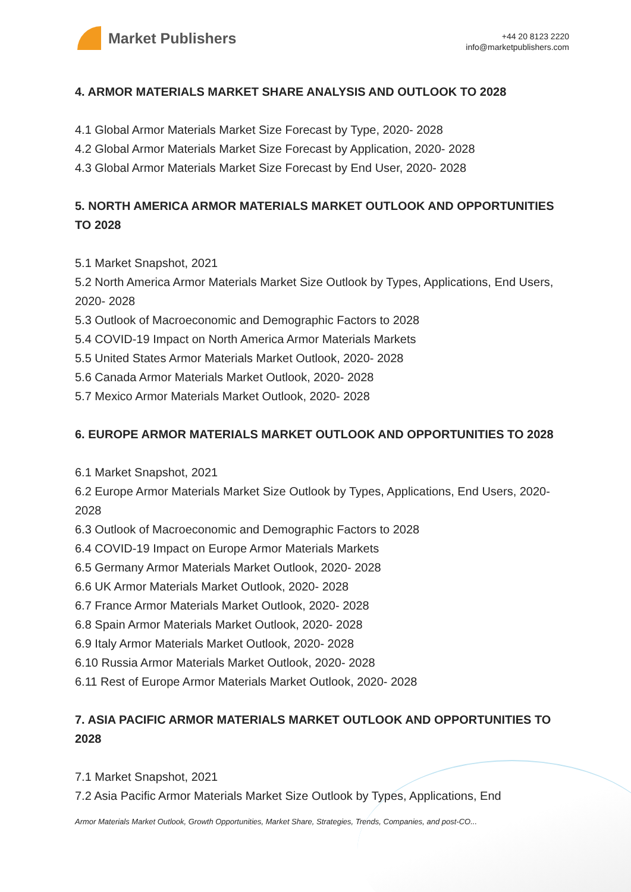Market Publishers
+44 20 8123 2220
info@marketpublishers.com
4. ARMOR MATERIALS MARKET SHARE ANALYSIS AND OUTLOOK TO 2028
4.1 Global Armor Materials Market Size Forecast by Type, 2020- 2028
4.2 Global Armor Materials Market Size Forecast by Application, 2020- 2028
4.3 Global Armor Materials Market Size Forecast by End User, 2020- 2028
5. NORTH AMERICA ARMOR MATERIALS MARKET OUTLOOK AND OPPORTUNITIES TO 2028
5.1 Market Snapshot, 2021
5.2 North America Armor Materials Market Size Outlook by Types, Applications, End Users, 2020- 2028
5.3 Outlook of Macroeconomic and Demographic Factors to 2028
5.4 COVID-19 Impact on North America Armor Materials Markets
5.5 United States Armor Materials Market Outlook, 2020- 2028
5.6 Canada Armor Materials Market Outlook, 2020- 2028
5.7 Mexico Armor Materials Market Outlook, 2020- 2028
6. EUROPE ARMOR MATERIALS MARKET OUTLOOK AND OPPORTUNITIES TO 2028
6.1 Market Snapshot, 2021
6.2 Europe Armor Materials Market Size Outlook by Types, Applications, End Users, 2020- 2028
6.3 Outlook of Macroeconomic and Demographic Factors to 2028
6.4 COVID-19 Impact on Europe Armor Materials Markets
6.5 Germany Armor Materials Market Outlook, 2020- 2028
6.6 UK Armor Materials Market Outlook, 2020- 2028
6.7 France Armor Materials Market Outlook, 2020- 2028
6.8 Spain Armor Materials Market Outlook, 2020- 2028
6.9 Italy Armor Materials Market Outlook, 2020- 2028
6.10 Russia Armor Materials Market Outlook, 2020- 2028
6.11 Rest of Europe Armor Materials Market Outlook, 2020- 2028
7. ASIA PACIFIC ARMOR MATERIALS MARKET OUTLOOK AND OPPORTUNITIES TO 2028
7.1 Market Snapshot, 2021
7.2 Asia Pacific Armor Materials Market Size Outlook by Types, Applications, End
Armor Materials Market Outlook, Growth Opportunities, Market Share, Strategies, Trends, Companies, and post-CO...